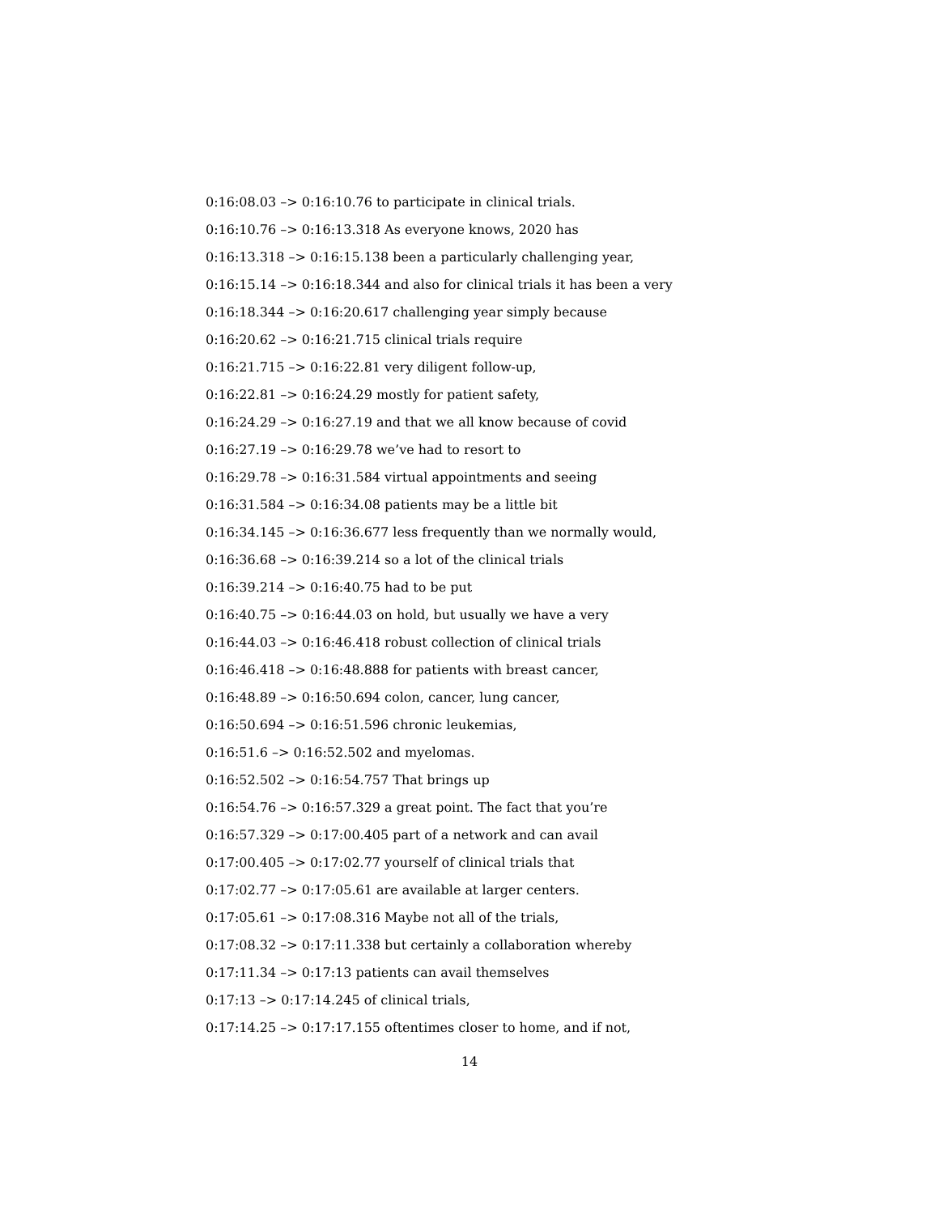0:16:08.03 –> 0:16:10.76 to participate in clinical trials.
0:16:10.76 –> 0:16:13.318 As everyone knows, 2020 has
0:16:13.318 –> 0:16:15.138 been a particularly challenging year,
0:16:15.14 –> 0:16:18.344 and also for clinical trials it has been a very
0:16:18.344 –> 0:16:20.617 challenging year simply because
0:16:20.62 –> 0:16:21.715 clinical trials require
0:16:21.715 –> 0:16:22.81 very diligent follow-up,
0:16:22.81 –> 0:16:24.29 mostly for patient safety,
0:16:24.29 –> 0:16:27.19 and that we all know because of covid
0:16:27.19 –> 0:16:29.78 we’ve had to resort to
0:16:29.78 –> 0:16:31.584 virtual appointments and seeing
0:16:31.584 –> 0:16:34.08 patients may be a little bit
0:16:34.145 –> 0:16:36.677 less frequently than we normally would,
0:16:36.68 –> 0:16:39.214 so a lot of the clinical trials
0:16:39.214 –> 0:16:40.75 had to be put
0:16:40.75 –> 0:16:44.03 on hold, but usually we have a very
0:16:44.03 –> 0:16:46.418 robust collection of clinical trials
0:16:46.418 –> 0:16:48.888 for patients with breast cancer,
0:16:48.89 –> 0:16:50.694 colon, cancer, lung cancer,
0:16:50.694 –> 0:16:51.596 chronic leukemias,
0:16:51.6 –> 0:16:52.502 and myelomas.
0:16:52.502 –> 0:16:54.757 That brings up
0:16:54.76 –> 0:16:57.329 a great point. The fact that you’re
0:16:57.329 –> 0:17:00.405 part of a network and can avail
0:17:00.405 –> 0:17:02.77 yourself of clinical trials that
0:17:02.77 –> 0:17:05.61 are available at larger centers.
0:17:05.61 –> 0:17:08.316 Maybe not all of the trials,
0:17:08.32 –> 0:17:11.338 but certainly a collaboration whereby
0:17:11.34 –> 0:17:13 patients can avail themselves
0:17:13 –> 0:17:14.245 of clinical trials,
0:17:14.25 –> 0:17:17.155 oftentimes closer to home, and if not,
14